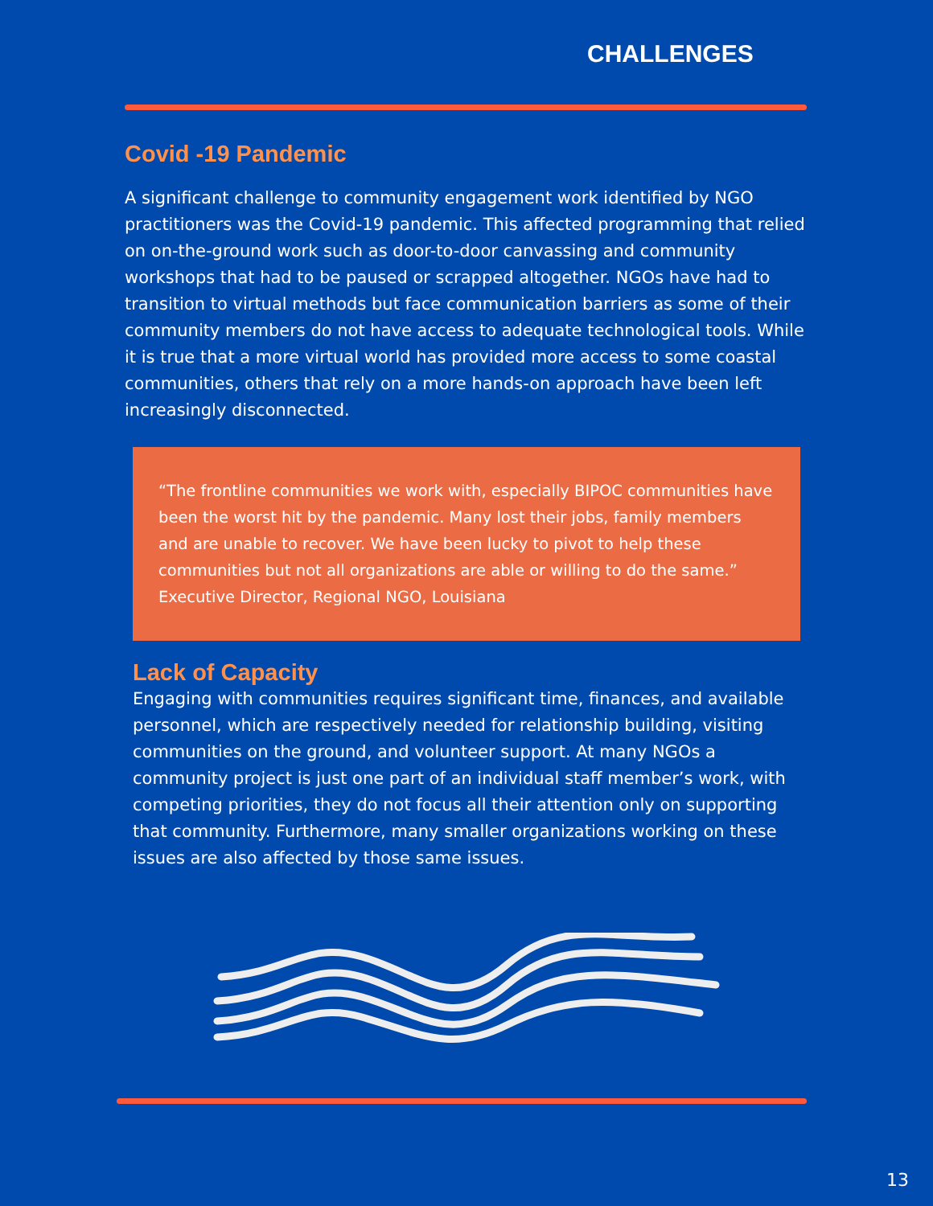CHALLENGES
Covid -19 Pandemic
A significant challenge to community engagement work identified by NGO practitioners was the Covid-19 pandemic. This affected programming that relied on on-the-ground work such as door-to-door canvassing and community workshops that had to be paused or scrapped altogether. NGOs have had to transition to virtual methods but face communication barriers as some of their community members do not have access to adequate technological tools. While it is true that a more virtual world has provided more access to some coastal communities, others that rely on a more hands-on approach have been left increasingly disconnected.
“The frontline communities we work with, especially BIPOC communities have been the worst hit by the pandemic. Many lost their jobs, family members and are unable to recover. We have been lucky to pivot to help these communities but not all organizations are able or willing to do the same.” Executive Director, Regional NGO, Louisiana
Lack of Capacity
Engaging with communities requires significant time, finances, and available personnel, which are respectively needed for relationship building, visiting communities on the ground, and volunteer support. At many NGOs a community project is just one part of an individual staff member’s work, with competing priorities, they do not focus all their attention only on supporting that community. Furthermore, many smaller organizations working on these issues are also affected by those same issues.
13